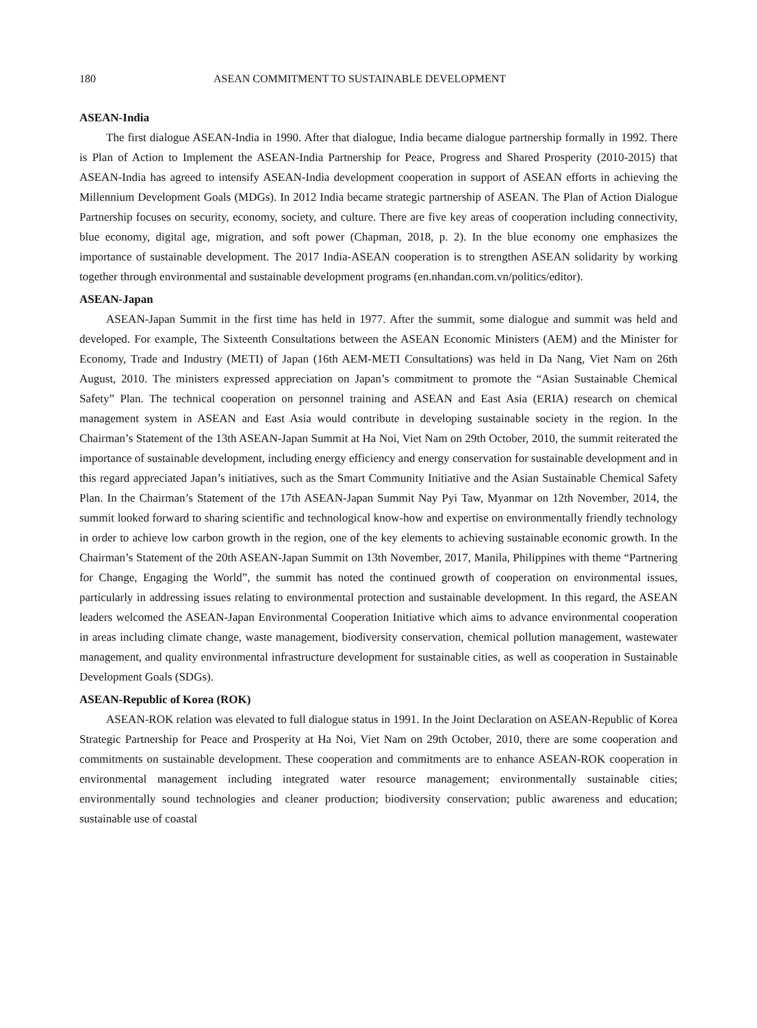180 ASEAN COMMITMENT TO SUSTAINABLE DEVELOPMENT
ASEAN-India
The first dialogue ASEAN-India in 1990. After that dialogue, India became dialogue partnership formally in 1992. There is Plan of Action to Implement the ASEAN-India Partnership for Peace, Progress and Shared Prosperity (2010-2015) that ASEAN-India has agreed to intensify ASEAN-India development cooperation in support of ASEAN efforts in achieving the Millennium Development Goals (MDGs). In 2012 India became strategic partnership of ASEAN. The Plan of Action Dialogue Partnership focuses on security, economy, society, and culture. There are five key areas of cooperation including connectivity, blue economy, digital age, migration, and soft power (Chapman, 2018, p. 2). In the blue economy one emphasizes the importance of sustainable development. The 2017 India-ASEAN cooperation is to strengthen ASEAN solidarity by working together through environmental and sustainable development programs (en.nhandan.com.vn/politics/editor).
ASEAN-Japan
ASEAN-Japan Summit in the first time has held in 1977. After the summit, some dialogue and summit was held and developed. For example, The Sixteenth Consultations between the ASEAN Economic Ministers (AEM) and the Minister for Economy, Trade and Industry (METI) of Japan (16th AEM-METI Consultations) was held in Da Nang, Viet Nam on 26th August, 2010. The ministers expressed appreciation on Japan’s commitment to promote the “Asian Sustainable Chemical Safety” Plan. The technical cooperation on personnel training and ASEAN and East Asia (ERIA) research on chemical management system in ASEAN and East Asia would contribute in developing sustainable society in the region. In the Chairman’s Statement of the 13th ASEAN-Japan Summit at Ha Noi, Viet Nam on 29th October, 2010, the summit reiterated the importance of sustainable development, including energy efficiency and energy conservation for sustainable development and in this regard appreciated Japan’s initiatives, such as the Smart Community Initiative and the Asian Sustainable Chemical Safety Plan. In the Chairman’s Statement of the 17th ASEAN-Japan Summit Nay Pyi Taw, Myanmar on 12th November, 2014, the summit looked forward to sharing scientific and technological know-how and expertise on environmentally friendly technology in order to achieve low carbon growth in the region, one of the key elements to achieving sustainable economic growth. In the Chairman’s Statement of the 20th ASEAN-Japan Summit on 13th November, 2017, Manila, Philippines with theme “Partnering for Change, Engaging the World”, the summit has noted the continued growth of cooperation on environmental issues, particularly in addressing issues relating to environmental protection and sustainable development. In this regard, the ASEAN leaders welcomed the ASEAN-Japan Environmental Cooperation Initiative which aims to advance environmental cooperation in areas including climate change, waste management, biodiversity conservation, chemical pollution management, wastewater management, and quality environmental infrastructure development for sustainable cities, as well as cooperation in Sustainable Development Goals (SDGs).
ASEAN-Republic of Korea (ROK)
ASEAN-ROK relation was elevated to full dialogue status in 1991. In the Joint Declaration on ASEAN-Republic of Korea Strategic Partnership for Peace and Prosperity at Ha Noi, Viet Nam on 29th October, 2010, there are some cooperation and commitments on sustainable development. These cooperation and commitments are to enhance ASEAN-ROK cooperation in environmental management including integrated water resource management; environmentally sustainable cities; environmentally sound technologies and cleaner production; biodiversity conservation; public awareness and education; sustainable use of coastal